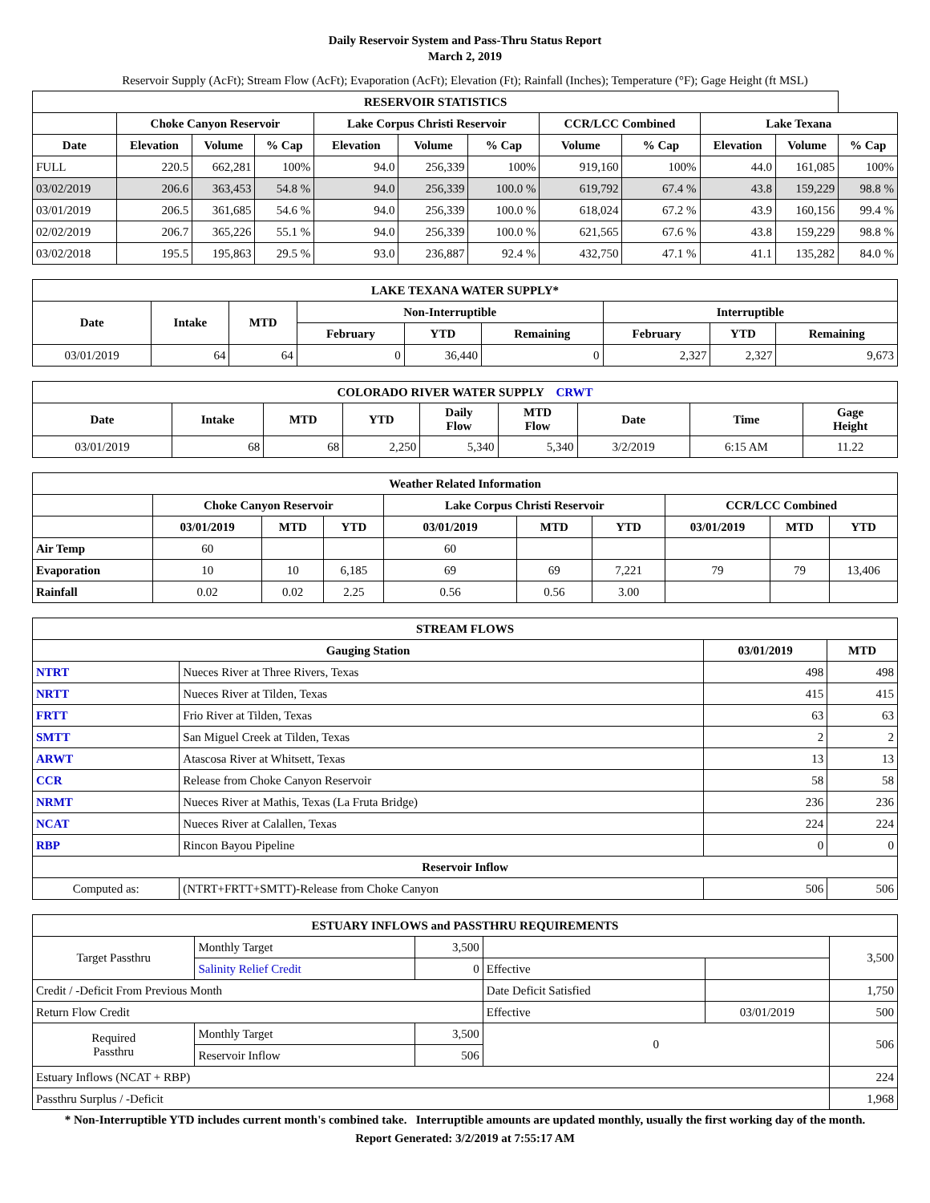Daily Reservoir System and Pass-Thru Status Report
March 2, 2019
Reservoir Supply (AcFt); Stream Flow (AcFt); Evaporation (AcFt); Elevation (Ft); Rainfall (Inches); Temperature (°F); Gage Height (ft MSL)
| RESERVOIR STATISTICS | | | | | | | | | | | |
| --- | --- | --- | --- | --- | --- | --- | --- | --- | --- | --- | --- |
| | Choke Canyon Reservoir | | | Lake Corpus Christi Reservoir | | | CCR/LCC Combined | | Lake Texana | | |
| Date | Elevation | Volume | % Cap | Elevation | Volume | % Cap | Volume | % Cap | Elevation | Volume | % Cap |
| FULL | 220.5 | 662,281 | 100% | 94.0 | 256,339 | 100% | 919,160 | 100% | 44.0 | 161,085 | 100% |
| 03/02/2019 | 206.6 | 363,453 | 54.8 % | 94.0 | 256,339 | 100.0 % | 619,792 | 67.4 % | 43.8 | 159,229 | 98.8 % |
| 03/01/2019 | 206.5 | 361,685 | 54.6 % | 94.0 | 256,339 | 100.0 % | 618,024 | 67.2 % | 43.9 | 160,156 | 99.4 % |
| 02/02/2019 | 206.7 | 365,226 | 55.1 % | 94.0 | 256,339 | 100.0 % | 621,565 | 67.6 % | 43.8 | 159,229 | 98.8 % |
| 03/02/2018 | 195.5 | 195,863 | 29.5 % | 93.0 | 236,887 | 92.4 % | 432,750 | 47.1 % | 41.1 | 135,282 | 84.0 % |
| LAKE TEXANA WATER SUPPLY* | | | | | | | | |
| --- | --- | --- | --- | --- | --- | --- | --- | --- |
| Date | Intake | MTD | Non-Interruptible | | | Interruptible | | |
| | | | February | YTD | Remaining | February | YTD | Remaining |
| 03/01/2019 | 64 | 64 | 0 | 36,440 | 0 | 2,327 | 2,327 | 9,673 |
| COLORADO RIVER WATER SUPPLY CRWT | | | | | | | | |
| --- | --- | --- | --- | --- | --- | --- | --- | --- |
| Date | Intake | MTD | YTD | Daily Flow | MTD Flow | Date | Time | Gage Height |
| 03/01/2019 | 68 | 68 | 2,250 | 5,340 | 5,340 | 3/2/2019 | 6:15 AM | 11.22 |
| Weather Related Information | | | | | | | | | |
| --- | --- | --- | --- | --- | --- | --- | --- | --- | --- |
| | Choke Canyon Reservoir | | | Lake Corpus Christi Reservoir | | | CCR/LCC Combined | | |
| | 03/01/2019 | MTD | YTD | 03/01/2019 | MTD | YTD | 03/01/2019 | MTD | YTD |
| Air Temp | 60 | | | 60 | | | | | |
| Evaporation | 10 | 10 | 6,185 | 69 | 69 | 7,221 | 79 | 79 | 13,406 |
| Rainfall | 0.02 | 0.02 | 2.25 | 0.56 | 0.56 | 3.00 | | | |
| STREAM FLOWS | | | |
| --- | --- | --- | --- |
| Gauging Station | | 03/01/2019 | MTD |
| NTRT | Nueces River at Three Rivers, Texas | 498 | 498 |
| NRTT | Nueces River at Tilden, Texas | 415 | 415 |
| FRTT | Frio River at Tilden, Texas | 63 | 63 |
| SMTT | San Miguel Creek at Tilden, Texas | 2 | 2 |
| ARWT | Atascosa River at Whitsett, Texas | 13 | 13 |
| CCR | Release from Choke Canyon Reservoir | 58 | 58 |
| NRMT | Nueces River at Mathis, Texas (La Fruta Bridge) | 236 | 236 |
| NCAT | Nueces River at Calallen, Texas | 224 | 224 |
| RBP | Rincon Bayou Pipeline | 0 | 0 |
| Reservoir Inflow | | | |
| Computed as: | (NTRT+FRTT+SMTT)-Release from Choke Canyon | 506 | 506 |
| ESTUARY INFLOWS and PASSTHRU REQUIREMENTS | | | | | |
| --- | --- | --- | --- | --- | --- |
| Target Passthru | Monthly Target | 3,500 | | | 3,500 |
| | Salinity Relief Credit | 0 | Effective | | |
| Credit / -Deficit From Previous Month | | | Date Deficit Satisfied | | 1,750 |
| Return Flow Credit | | | Effective | 03/01/2019 | 500 |
| Required Passthru | Monthly Target | 3,500 | 0 | | 506 |
| | Reservoir Inflow | 506 | | | |
| Estuary Inflows (NCAT + RBP) | | | | | 224 |
| Passthru Surplus / -Deficit | | | | | 1,968 |
* Non-Interruptible YTD includes current month's combined take. Interruptible amounts are updated monthly, usually the first working day of the month.
Report Generated: 3/2/2019 at 7:55:17 AM